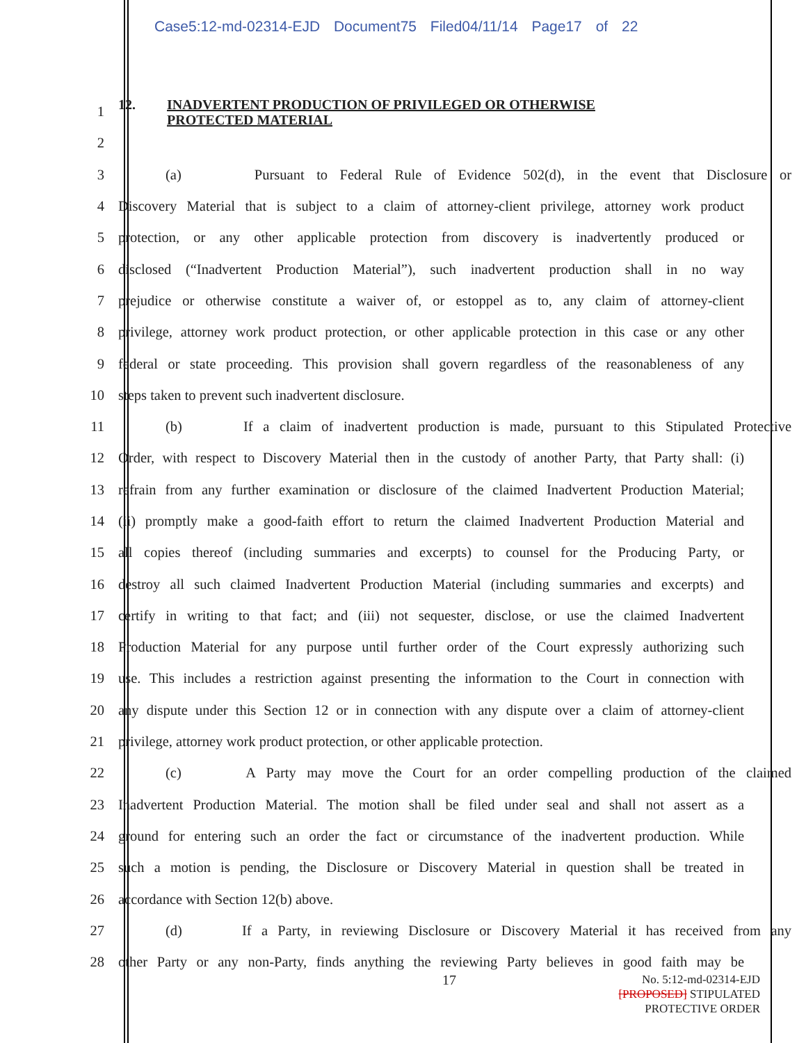Case5:12-md-02314-EJD Document75 Filed04/11/14 Page17 of 22
1
12. INADVERTENT PRODUCTION OF PRIVILEGED OR OTHERWISE
PROTECTED MATERIAL
2
3
(a) Pursuant to Federal Rule of Evidence 502(d), in the event that Disclosure or
4
Discovery Material that is subject to a claim of attorney-client privilege, attorney work product
5
protection, or any other applicable protection from discovery is inadvertently produced or
6
disclosed (“Inadvertent Production Material”), such inadvertent production shall in no way
7
prejudice or otherwise constitute a waiver of, or estoppel as to, any claim of attorney-client
8
privilege, attorney work product protection, or other applicable protection in this case or any other
9
federal or state proceeding. This provision shall govern regardless of the reasonableness of any
10 steps taken to prevent such inadvertent disclosure.
11
(b) If a claim of inadvertent production is made, pursuant to this Stipulated Protective
12
Order, with respect to Discovery Material then in the custody of another Party, that Party shall: (i)
13
refrain from any further examination or disclosure of the claimed Inadvertent Production Material;
14
(ii) promptly make a good-faith effort to return the claimed Inadvertent Production Material and
15
all copies thereof (including summaries and excerpts) to counsel for the Producing Party, or
16
destroy all such claimed Inadvertent Production Material (including summaries and excerpts) and
17
certify in writing to that fact; and (iii) not sequester, disclose, or use the claimed Inadvertent
18
Production Material for any purpose until further order of the Court expressly authorizing such
19
use. This includes a restriction against presenting the information to the Court in connection with
20
any dispute under this Section 12 or in connection with any dispute over a claim of attorney-client
21
privilege, attorney work product protection, or other applicable protection.
22
(c) A Party may move the Court for an order compelling production of the claimed
23
Inadvertent Production Material. The motion shall be filed under seal and shall not assert as a
24
ground for entering such an order the fact or circumstance of the inadvertent production. While
25
such a motion is pending, the Disclosure or Discovery Material in question shall be treated in
26 accordance with Section 12(b) above.
27
(d) If a Party, in reviewing Disclosure or Discovery Material it has received from any
28
other Party or any non-Party, finds anything the reviewing Party believes in good faith may be
17
No. 5:12-md-02314-EJD
[PROPOSED] STIPULATED
PROTECTIVE ORDER